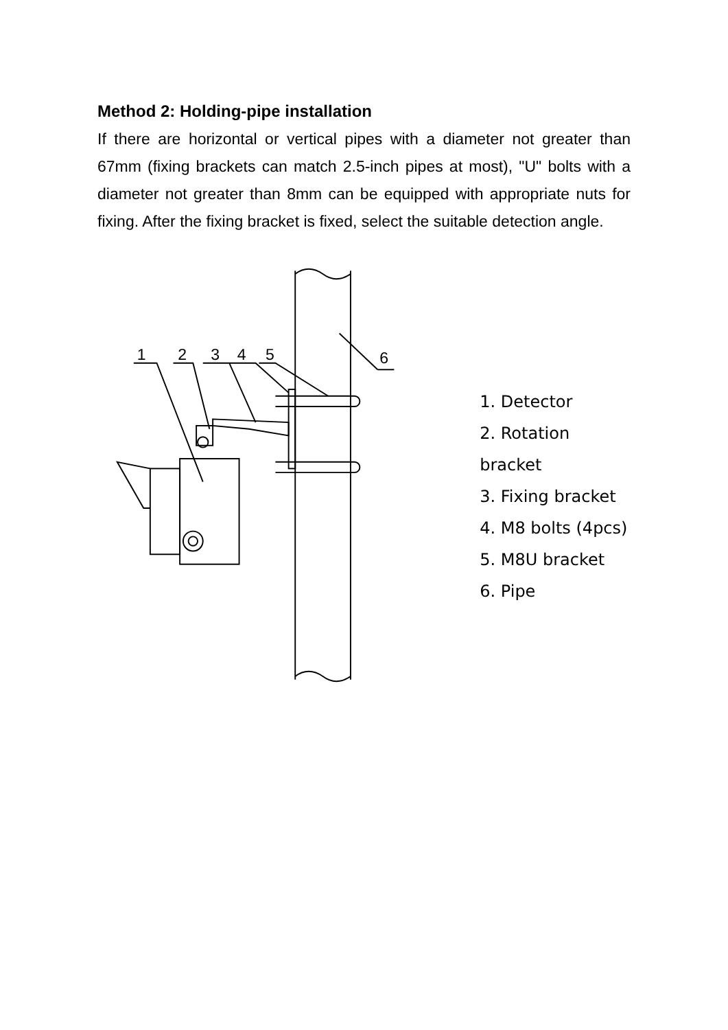Method 2: Holding-pipe installation
If there are horizontal or vertical pipes with a diameter not greater than 67mm (fixing brackets can match 2.5-inch pipes at most), "U" bolts with a diameter not greater than 8mm can be equipped with appropriate nuts for fixing. After the fixing bracket is fixed, select the suitable detection angle.
6
1
2
3
4
5
1. Detector
2. Rotation bracket
3. Fixing bracket
4. M8 bolts (4pcs)
5. M8U bracket
6. Pipe